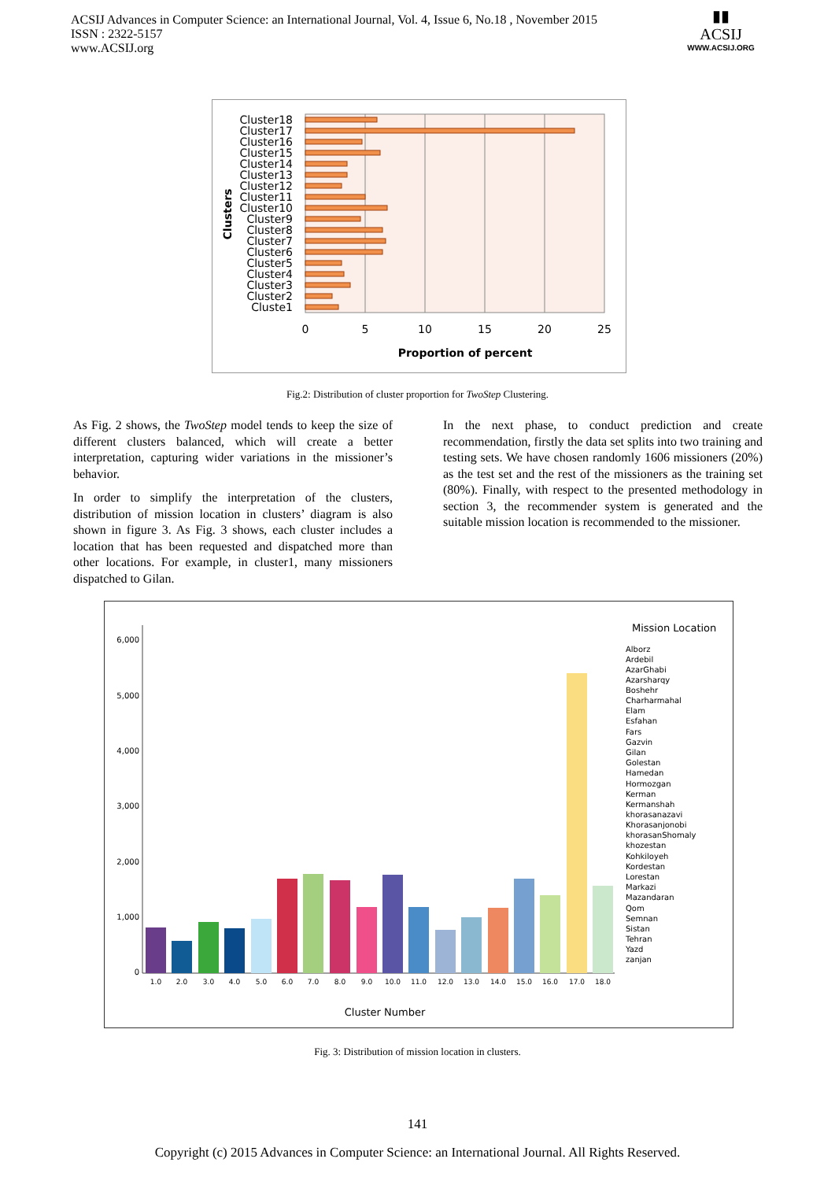ACSIJ Advances in Computer Science: an International Journal, Vol. 4, Issue 6, No.18 , November 2015
ISSN : 2322-5157
www.ACSIJ.org
▮▮
ACSIJ
WWW.ACSIJ.ORG
Cluster18
Cluster17
Cluster16
Cluster15
Cluster14
Cluster13
Cluster12
Cluster11
Cluster10
Cluster9
Cluster8
Cluster7
Cluster6
Cluster5
Cluster4
Cluster3
Cluster2
Cluste1
Clusters
0
5
10
15
20
25
Proportion of percent
Fig.2: Distribution of cluster proportion for TwoStep Clustering.
As Fig. 2 shows, the TwoStep model tends to keep the size of different clusters balanced, which will create a better interpretation, capturing wider variations in the missioner’s behavior.
In order to simplify the interpretation of the clusters, distribution of mission location in clusters’ diagram is also shown in figure 3. As Fig. 3 shows, each cluster includes a location that has been requested and dispatched more than other locations. For example, in cluster1, many missioners dispatched to Gilan.
In the next phase, to conduct prediction and create recommendation, firstly the data set splits into two training and testing sets. We have chosen randomly 1606 missioners (20%) as the test set and the rest of the missioners as the training set (80%). Finally, with respect to the presented methodology in section 3, the recommender system is generated and the suitable mission location is recommended to the missioner.
6,000
5,000
4,000
3,000
2,000
1,000
0
1.0
2.0
3.0
4.0
5.0
6.0
7.0
8.0
9.0
10.0
11.0
12.0
13.0
14.0
15.0
16.0
17.0
18.0
Cluster Number
Mission Location
Alborz
Ardebil
AzarGhabi
Azarsharqy
Boshehr
Charharmahal
Elam
Esfahan
Fars
Gazvin
Gilan
Golestan
Hamedan
Hormozgan
Kerman
Kermanshah
khorasanazavi
Khorasanjonobi
khorasanShomaly
khozestan
Kohkiloyeh
Kordestan
Lorestan
Markazi
Mazandaran
Qom
Semnan
Sistan
Tehran
Yazd
zanjan
Fig. 3: Distribution of mission location in clusters.
141
Copyright (c) 2015 Advances in Computer Science: an International Journal. All Rights Reserved.